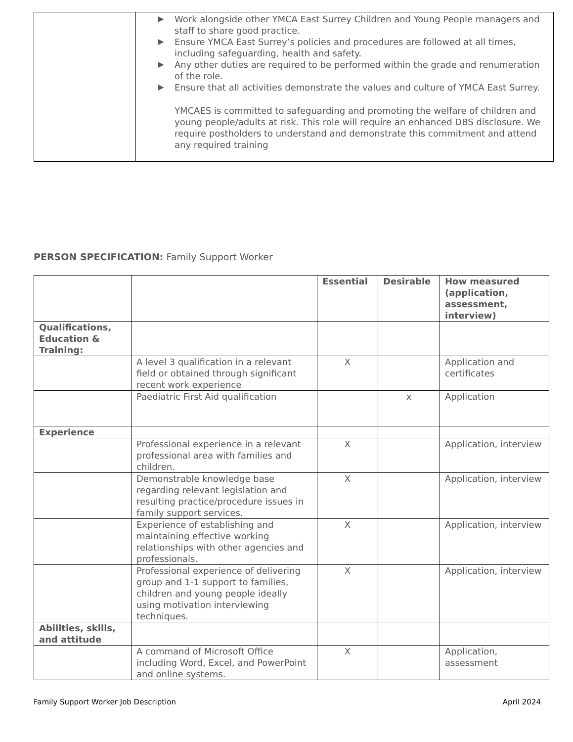| | ▶ Work alongside other YMCA East Surrey Children and Young People managers and staff to share good practice. ▶ Ensure YMCA East Surrey’s policies and procedures are followed at all times, including safeguarding, health and safety. ▶ Any other duties are required to be performed within the grade and renumeration of the role. ▶ Ensure that all activities demonstrate the values and culture of YMCA East Surrey. YMCAES is committed to safeguarding and promoting the welfare of children and young people/adults at risk. This role will require an enhanced DBS disclosure. We require postholders to understand and demonstrate this commitment and attend any required training |
PERSON SPECIFICATION: Family Support Worker
| | | Essential | Desirable | How measured (application, assessment, interview) |
| --- | --- | --- | --- | --- |
| Qualifications, Education & Training: | | | | |
| | A level 3 qualification in a relevant field or obtained through significant recent work experience | X | | Application and certificates |
| | Paediatric First Aid qualification | | x | Application |
| Experience | | | | |
| | Professional experience in a relevant professional area with families and children. | X | | Application, interview |
| | Demonstrable knowledge base regarding relevant legislation and resulting practice/procedure issues in family support services. | X | | Application, interview |
| | Experience of establishing and maintaining effective working relationships with other agencies and professionals. | X | | Application, interview |
| | Professional experience of delivering group and 1-1 support to families, children and young people ideally using motivation interviewing techniques. | X | | Application, interview |
| Abilities, skills, and attitude | | | | |
| | A command of Microsoft Office including Word, Excel, and PowerPoint and online systems. | X | | Application, assessment |
Family Support Worker Job Description April 2024